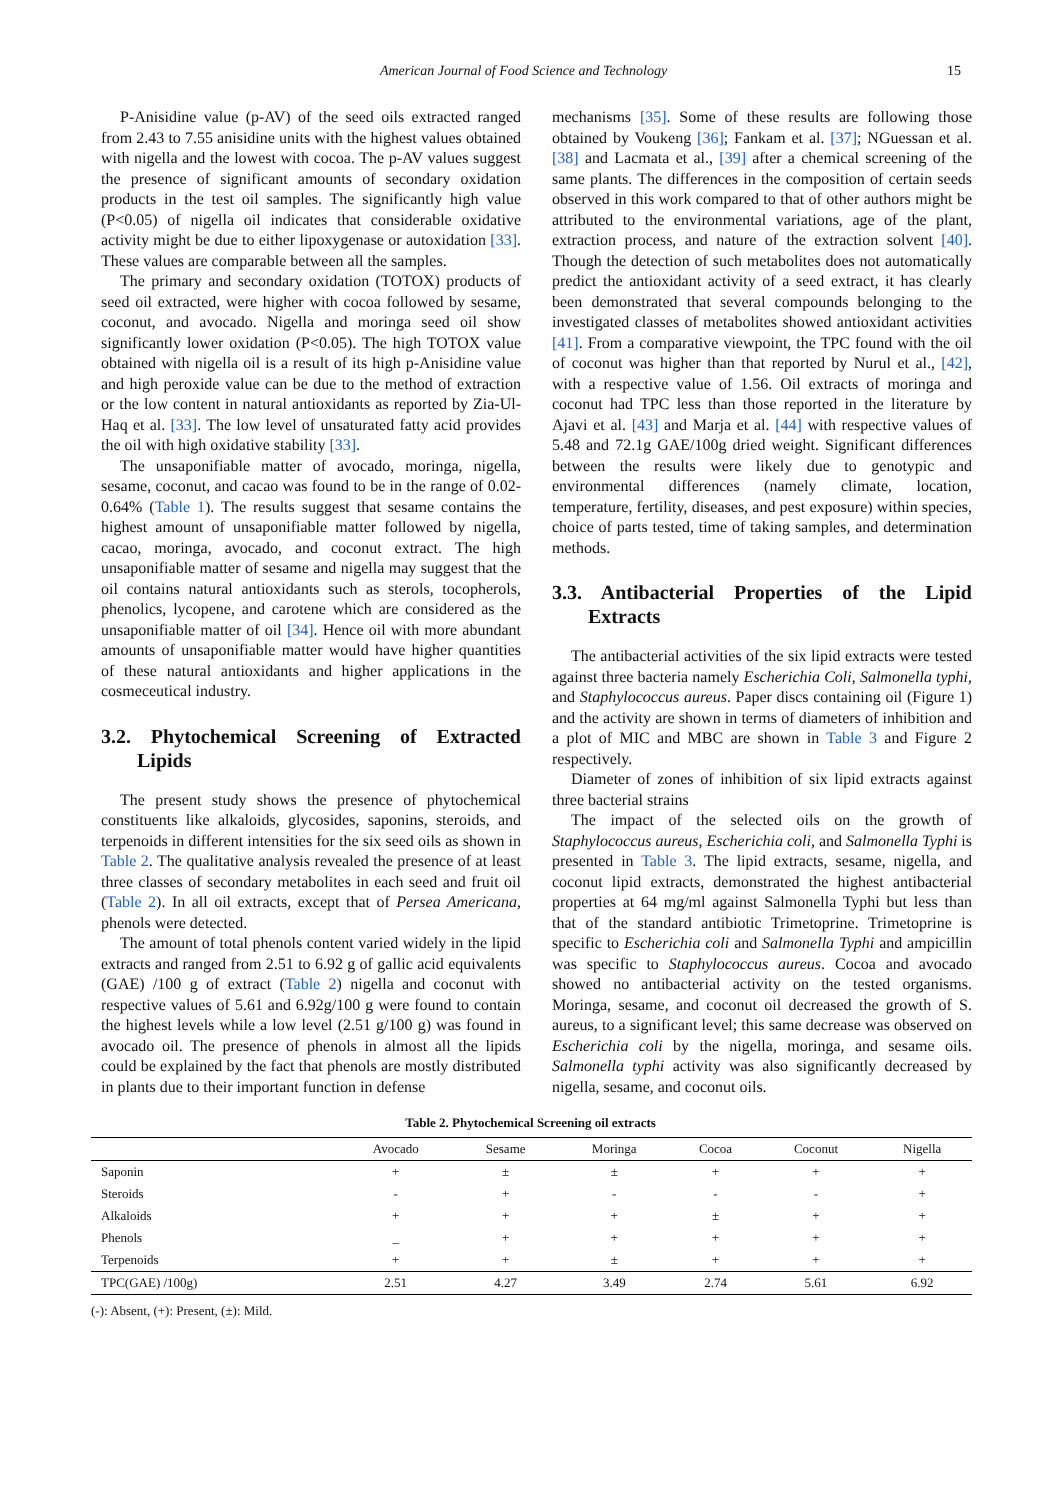American Journal of Food Science and Technology 15
P-Anisidine value (p-AV) of the seed oils extracted ranged from 2.43 to 7.55 anisidine units with the highest values obtained with nigella and the lowest with cocoa. The p-AV values suggest the presence of significant amounts of secondary oxidation products in the test oil samples. The significantly high value (P<0.05) of nigella oil indicates that considerable oxidative activity might be due to either lipoxygenase or autoxidation [33]. These values are comparable between all the samples.
The primary and secondary oxidation (TOTOX) products of seed oil extracted, were higher with cocoa followed by sesame, coconut, and avocado. Nigella and moringa seed oil show significantly lower oxidation (P<0.05). The high TOTOX value obtained with nigella oil is a result of its high p-Anisidine value and high peroxide value can be due to the method of extraction or the low content in natural antioxidants as reported by Zia-Ul-Haq et al. [33]. The low level of unsaturated fatty acid provides the oil with high oxidative stability [33].
The unsaponifiable matter of avocado, moringa, nigella, sesame, coconut, and cacao was found to be in the range of 0.02-0.64% (Table 1). The results suggest that sesame contains the highest amount of unsaponifiable matter followed by nigella, cacao, moringa, avocado, and coconut extract. The high unsaponifiable matter of sesame and nigella may suggest that the oil contains natural antioxidants such as sterols, tocopherols, phenolics, lycopene, and carotene which are considered as the unsaponifiable matter of oil [34]. Hence oil with more abundant amounts of unsaponifiable matter would have higher quantities of these natural antioxidants and higher applications in the cosmeceutical industry.
3.2. Phytochemical Screening of Extracted Lipids
The present study shows the presence of phytochemical constituents like alkaloids, glycosides, saponins, steroids, and terpenoids in different intensities for the six seed oils as shown in Table 2. The qualitative analysis revealed the presence of at least three classes of secondary metabolites in each seed and fruit oil (Table 2). In all oil extracts, except that of Persea Americana, phenols were detected.
The amount of total phenols content varied widely in the lipid extracts and ranged from 2.51 to 6.92 g of gallic acid equivalents (GAE) /100 g of extract (Table 2) nigella and coconut with respective values of 5.61 and 6.92g/100 g were found to contain the highest levels while a low level (2.51 g/100 g) was found in avocado oil. The presence of phenols in almost all the lipids could be explained by the fact that phenols are mostly distributed in plants due to their important function in defense
mechanisms [35]. Some of these results are following those obtained by Voukeng [36]; Fankam et al. [37]; NGuessan et al. [38] and Lacmata et al., [39] after a chemical screening of the same plants. The differences in the composition of certain seeds observed in this work compared to that of other authors might be attributed to the environmental variations, age of the plant, extraction process, and nature of the extraction solvent [40]. Though the detection of such metabolites does not automatically predict the antioxidant activity of a seed extract, it has clearly been demonstrated that several compounds belonging to the investigated classes of metabolites showed antioxidant activities [41]. From a comparative viewpoint, the TPC found with the oil of coconut was higher than that reported by Nurul et al., [42], with a respective value of 1.56. Oil extracts of moringa and coconut had TPC less than those reported in the literature by Ajavi et al. [43] and Marja et al. [44] with respective values of 5.48 and 72.1g GAE/100g dried weight. Significant differences between the results were likely due to genotypic and environmental differences (namely climate, location, temperature, fertility, diseases, and pest exposure) within species, choice of parts tested, time of taking samples, and determination methods.
3.3. Antibacterial Properties of the Lipid Extracts
The antibacterial activities of the six lipid extracts were tested against three bacteria namely Escherichia Coli, Salmonella typhi, and Staphylococcus aureus. Paper discs containing oil (Figure 1) and the activity are shown in terms of diameters of inhibition and a plot of MIC and MBC are shown in Table 3 and Figure 2 respectively.
Diameter of zones of inhibition of six lipid extracts against three bacterial strains
The impact of the selected oils on the growth of Staphylococcus aureus, Escherichia coli, and Salmonella Typhi is presented in Table 3. The lipid extracts, sesame, nigella, and coconut lipid extracts, demonstrated the highest antibacterial properties at 64 mg/ml against Salmonella Typhi but less than that of the standard antibiotic Trimetoprine. Trimetoprine is specific to Escherichia coli and Salmonella Typhi and ampicillin was specific to Staphylococcus aureus. Cocoa and avocado showed no antibacterial activity on the tested organisms. Moringa, sesame, and coconut oil decreased the growth of S. aureus, to a significant level; this same decrease was observed on Escherichia coli by the nigella, moringa, and sesame oils. Salmonella typhi activity was also significantly decreased by nigella, sesame, and coconut oils.
Table 2. Phytochemical Screening oil extracts
| | Avocado | Sesame | Moringa | Cocoa | Coconut | Nigella |
| --- | --- | --- | --- | --- | --- | --- |
| Saponin | + | ± | ± | + | + | + |
| Steroids | - | + | - | - | - | + |
| Alkaloids | + | + | + | ± | + | + |
| Phenols | _ | + | + | + | + | + |
| Terpenoids | + | + | ± | + | + | + |
| TPC(GAE) /100g) | 2.51 | 4.27 | 3.49 | 2.74 | 5.61 | 6.92 |
(-): Absent, (+): Present, (±): Mild.